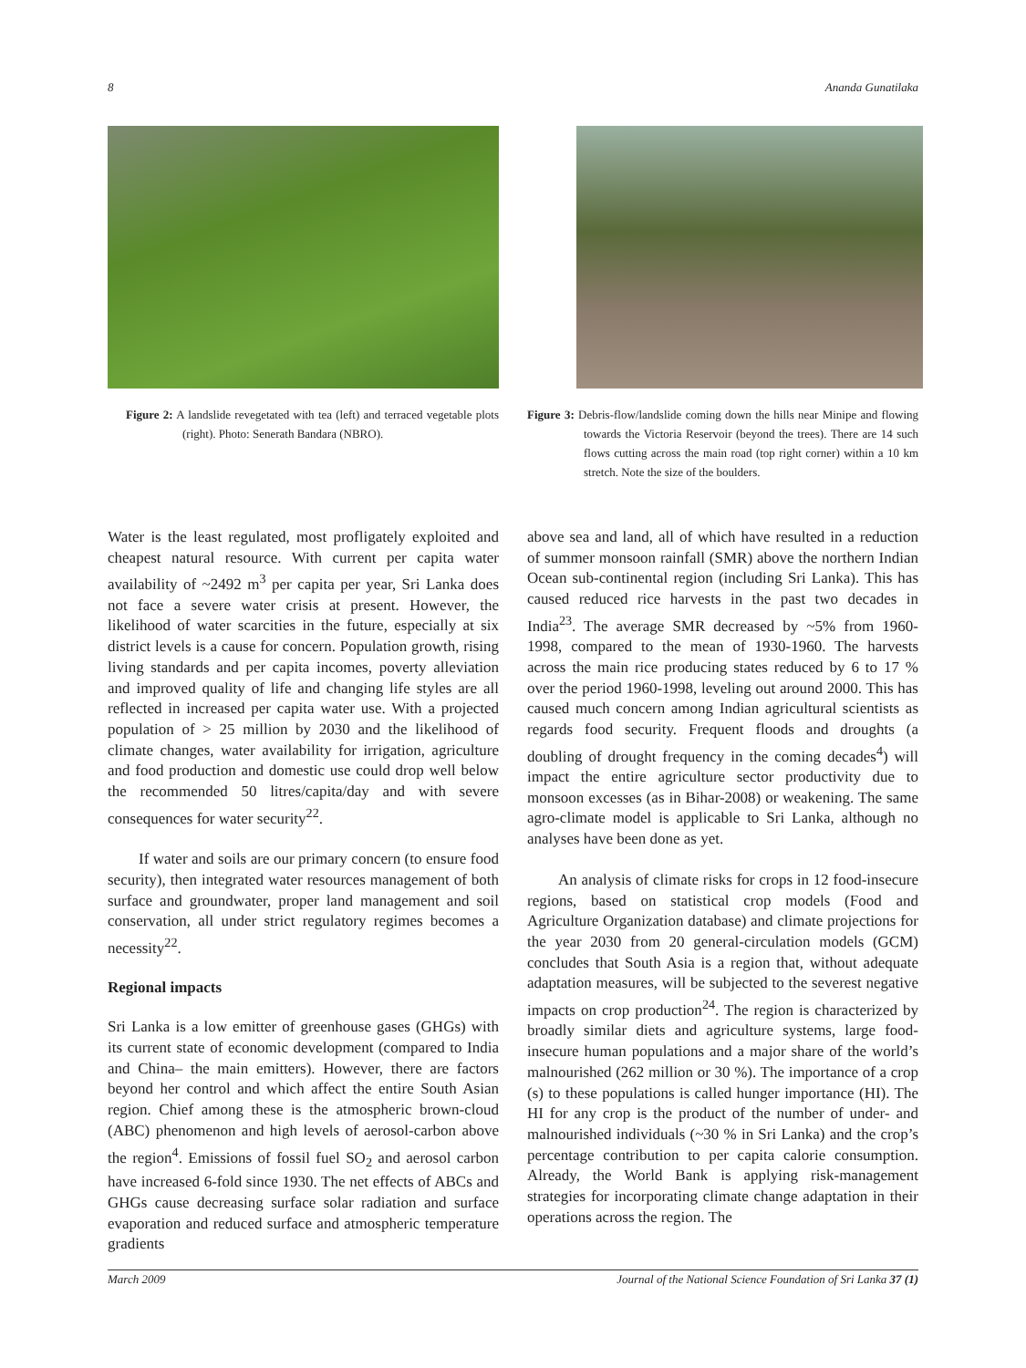8 Ananda Gunatilaka
Figure 2: A landslide revegetated with tea (left) and terraced vegetable plots (right). Photo: Senerath Bandara (NBRO).
Water is the least regulated, most profligately exploited and cheapest natural resource. With current per capita water availability of ~2492 m<sup>3</sup> per capita per year, Sri Lanka does not face a severe water crisis at present. However, the likelihood of water scarcities in the future, especially at six district levels is a cause for concern. Population growth, rising living standards and per capita incomes, poverty alleviation and improved quality of life and changing life styles are all reflected in increased per capita water use. With a projected population of > 25 million by 2030 and the likelihood of climate changes, water availability for irrigation, agriculture and food production and domestic use could drop well below the recommended 50 litres/capita/day and with severe consequences for water security<sup>22</sup>.
If water and soils are our primary concern (to ensure food security), then integrated water resources management of both surface and groundwater, proper land management and soil conservation, all under strict regulatory regimes becomes a necessity<sup>22</sup>.
Regional impacts
Sri Lanka is a low emitter of greenhouse gases (GHGs) with its current state of economic development (compared to India and China– the main emitters). However, there are factors beyond her control and which affect the entire South Asian region. Chief among these is the atmospheric brown-cloud (ABC) phenomenon and high levels of aerosol-carbon above the region<sup>4</sup>. Emissions of fossil fuel SO<sub>2</sub> and aerosol carbon have increased 6-fold since 1930. The net effects of ABCs and GHGs cause decreasing surface solar radiation and surface evaporation and reduced surface and atmospheric temperature gradients
Figure 3: Debris-flow/landslide coming down the hills near Minipe and flowing towards the Victoria Reservoir (beyond the trees). There are 14 such flows cutting across the main road (top right corner) within a 10 km stretch. Note the size of the boulders.
above sea and land, all of which have resulted in a reduction of summer monsoon rainfall (SMR) above the northern Indian Ocean sub-continental region (including Sri Lanka). This has caused reduced rice harvests in the past two decades in India<sup>23</sup>. The average SMR decreased by ~5% from 1960-1998, compared to the mean of 1930-1960. The harvests across the main rice producing states reduced by 6 to 17 % over the period 1960-1998, leveling out around 2000. This has caused much concern among Indian agricultural scientists as regards food security. Frequent floods and droughts (a doubling of drought frequency in the coming decades<sup>4</sup>) will impact the entire agriculture sector productivity due to monsoon excesses (as in Bihar-2008) or weakening. The same agro-climate model is applicable to Sri Lanka, although no analyses have been done as yet.
An analysis of climate risks for crops in 12 food-insecure regions, based on statistical crop models (Food and Agriculture Organization database) and climate projections for the year 2030 from 20 general-circulation models (GCM) concludes that South Asia is a region that, without adequate adaptation measures, will be subjected to the severest negative impacts on crop production<sup>24</sup>. The region is characterized by broadly similar diets and agriculture systems, large food-insecure human populations and a major share of the world’s malnourished (262 million or 30 %). The importance of a crop (s) to these populations is called hunger importance (HI). The HI for any crop is the product of the number of under- and malnourished individuals (~30 % in Sri Lanka) and the crop’s percentage contribution to per capita calorie consumption. Already, the World Bank is applying risk-management strategies for incorporating climate change adaptation in their operations across the region. The
March 2009 Journal of the National Science Foundation of Sri Lanka 37 (1)